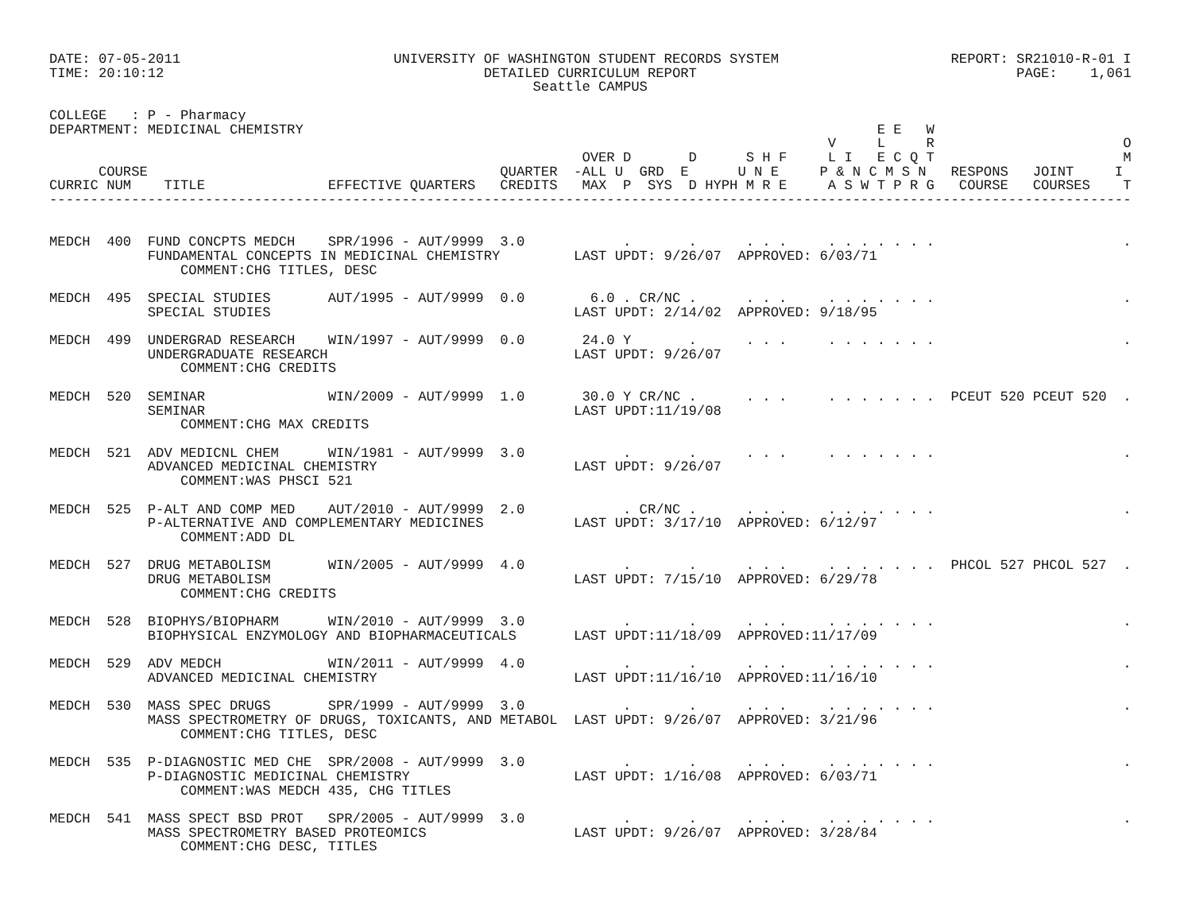DATE: 07-05-2011                          UNIVERSITY OF WASHINGTON STUDENT RECORDS SYSTEM                     REPORT: SR21010-R-01 I
TIME: 20:10:12                                       DETAILED CURRICULUM REPORT                                       PAGE:    1,061
                                                           Seattle CAMPUS

COLLEGE   : P - Pharmacy
DEPARTMENT: MEDICINAL CHEMISTRY                                                                      E E   W
                                                                                               V     L     R                       O
                                                                 OVER D       D      S H F     L I   E C Q T                       M
      COURSE                                           QUARTER  -ALL U  GRD  E      U N E     P & N C M S N   RESPONS   JOINT     I
CURRIC NUM    TITLE               EFFECTIVE QUARTERS   CREDITS   MAX  P  SYS  D HYPH M R E     A S W T P R G   COURSE   COURSES    T
------------------------------------------------------------------------------------------------------------------------------------


MEDCH  400  FUND CONCPTS MEDCH    SPR/1996 - AUT/9999  3.0            .       .      . . .     . . . . . . .                       .
            FUNDAMENTAL CONCEPTS IN MEDICINAL CHEMISTRY         LAST UPDT: 9/26/07  APPROVED: 6/03/71
                COMMENT:CHG TITLES, DESC

MEDCH  495  SPECIAL STUDIES       AUT/1995 - AUT/9999  0.0        6.0 . CR/NC .      . . .     . . . . . . .                       .
            SPECIAL STUDIES                                     LAST UPDT: 2/14/02  APPROVED: 9/18/95

MEDCH  499  UNDERGRAD RESEARCH    WIN/1997 - AUT/9999  0.0       24.0 Y       .      . . .     . . . . . . .                       .
            UNDERGRADUATE RESEARCH                              LAST UPDT: 9/26/07
                COMMENT:CHG CREDITS

MEDCH  520  SEMINAR               WIN/2009 - AUT/9999  1.0       30.0 Y CR/NC .      . . .     . . . . . . .  PCEUT 520 PCEUT 520  .
            SEMINAR                                             LAST UPDT:11/19/08
                COMMENT:CHG MAX CREDITS

MEDCH  521  ADV MEDICNL CHEM      WIN/1981 - AUT/9999  3.0            .       .      . . .     . . . . . . .                       .
            ADVANCED MEDICINAL CHEMISTRY                        LAST UPDT: 9/26/07
                COMMENT:WAS PHSCI 521

MEDCH  525  P-ALT AND COMP MED    AUT/2010 - AUT/9999  2.0            . CR/NC .      . . .     . . . . . . .                       .
            P-ALTERNATIVE AND COMPLEMENTARY MEDICINES           LAST UPDT: 3/17/10  APPROVED: 6/12/97
                COMMENT:ADD DL

MEDCH  527  DRUG METABOLISM       WIN/2005 - AUT/9999  4.0            .       .      . . .     . . . . . . .  PHCOL 527 PHCOL 527  .
            DRUG METABOLISM                                     LAST UPDT: 7/15/10  APPROVED: 6/29/78
                COMMENT:CHG CREDITS

MEDCH  528  BIOPHYS/BIOPHARM      WIN/2010 - AUT/9999  3.0            .       .      . . .     . . . . . . .                       .
            BIOPHYSICAL ENZYMOLOGY AND BIOPHARMACEUTICALS       LAST UPDT:11/18/09  APPROVED:11/17/09

MEDCH  529  ADV MEDCH             WIN/2011 - AUT/9999  4.0            .       .      . . .     . . . . . . .                       .
            ADVANCED MEDICINAL CHEMISTRY                        LAST UPDT:11/16/10  APPROVED:11/16/10

MEDCH  530  MASS SPEC DRUGS       SPR/1999 - AUT/9999  3.0            .       .      . . .     . . . . . . .                       .
            MASS SPECTROMETRY OF DRUGS, TOXICANTS, AND METABOL  LAST UPDT: 9/26/07  APPROVED: 3/21/96
                COMMENT:CHG TITLES, DESC

MEDCH  535  P-DIAGNOSTIC MED CHE  SPR/2008 - AUT/9999  3.0            .       .      . . .     . . . . . . .                       .
            P-DIAGNOSTIC MEDICINAL CHEMISTRY                    LAST UPDT: 1/16/08  APPROVED: 6/03/71
                COMMENT:WAS MEDCH 435, CHG TITLES

MEDCH  541  MASS SPECT BSD PROT   SPR/2005 - AUT/9999  3.0            .       .      . . .     . . . . . . .                       .
            MASS SPECTROMETRY BASED PROTEOMICS                  LAST UPDT: 9/26/07  APPROVED: 3/28/84
                COMMENT:CHG DESC, TITLES